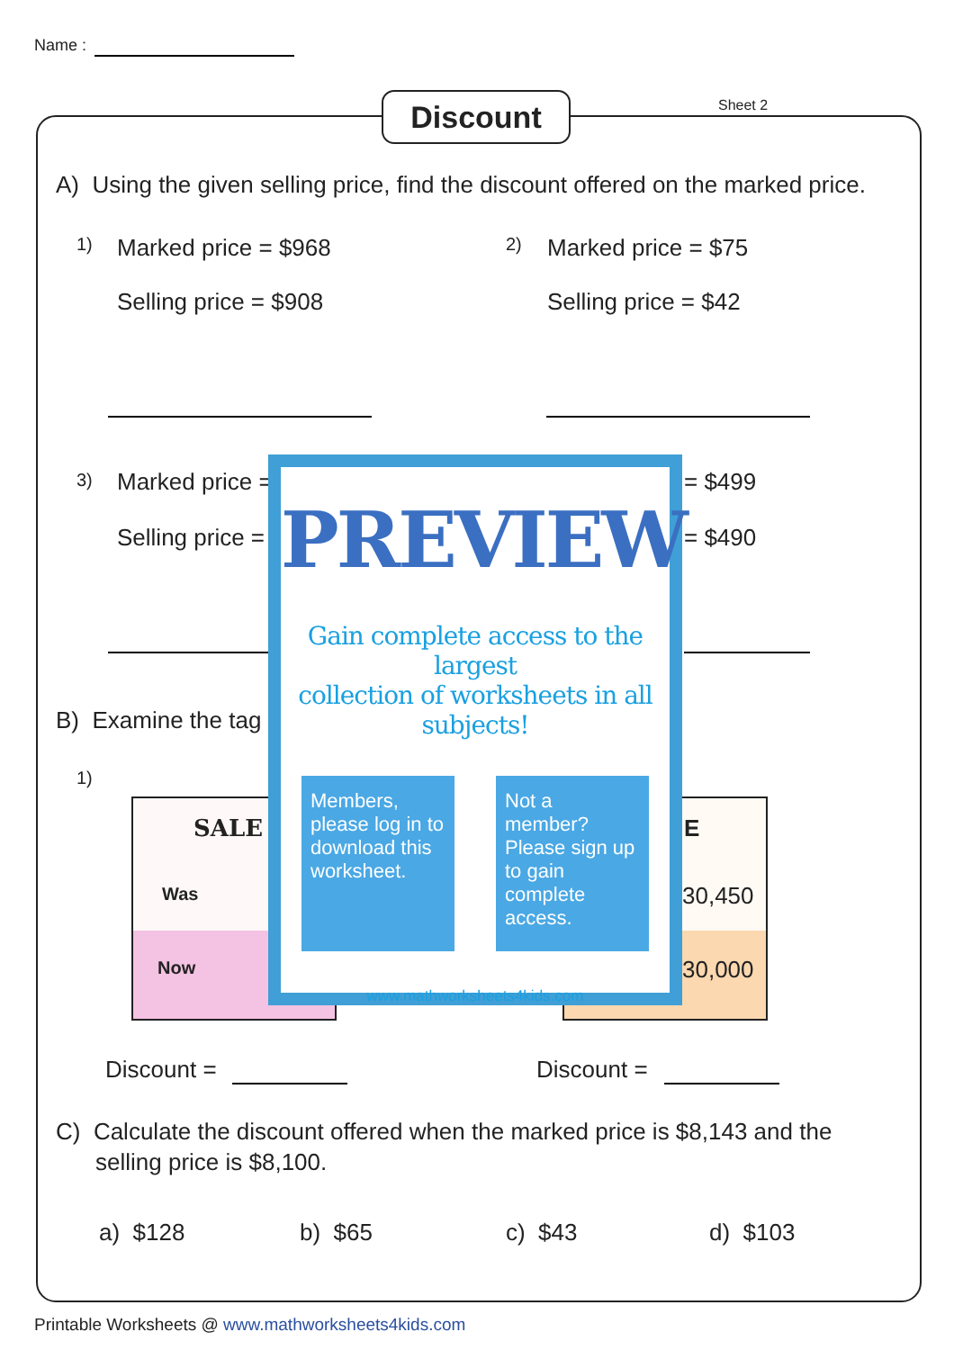Name :
Discount Sheet 2
A) Using the given selling price, find the discount offered on the marked price.
1) Marked price = $968
Selling price = $908
2) Marked price = $75
Selling price = $42
3) Marked price =
Selling price =
= $499
= $490
B) Examine the tag
1)
SALE
Was
Now
E
30,450
30,000
Discount = Discount =
C) Calculate the discount offered when the marked price is $8,143 and the
selling price is $8,100.
a) $128 b) $65 c) $43 d) $103
PREVIEW
Gain complete access to the largest
collection of worksheets in all subjects!
Members, please log in to download this worksheet.
Not a member? Please sign up to gain complete access.
www.mathworksheets4kids.com
Printable Worksheets @ www.mathworksheets4kids.com